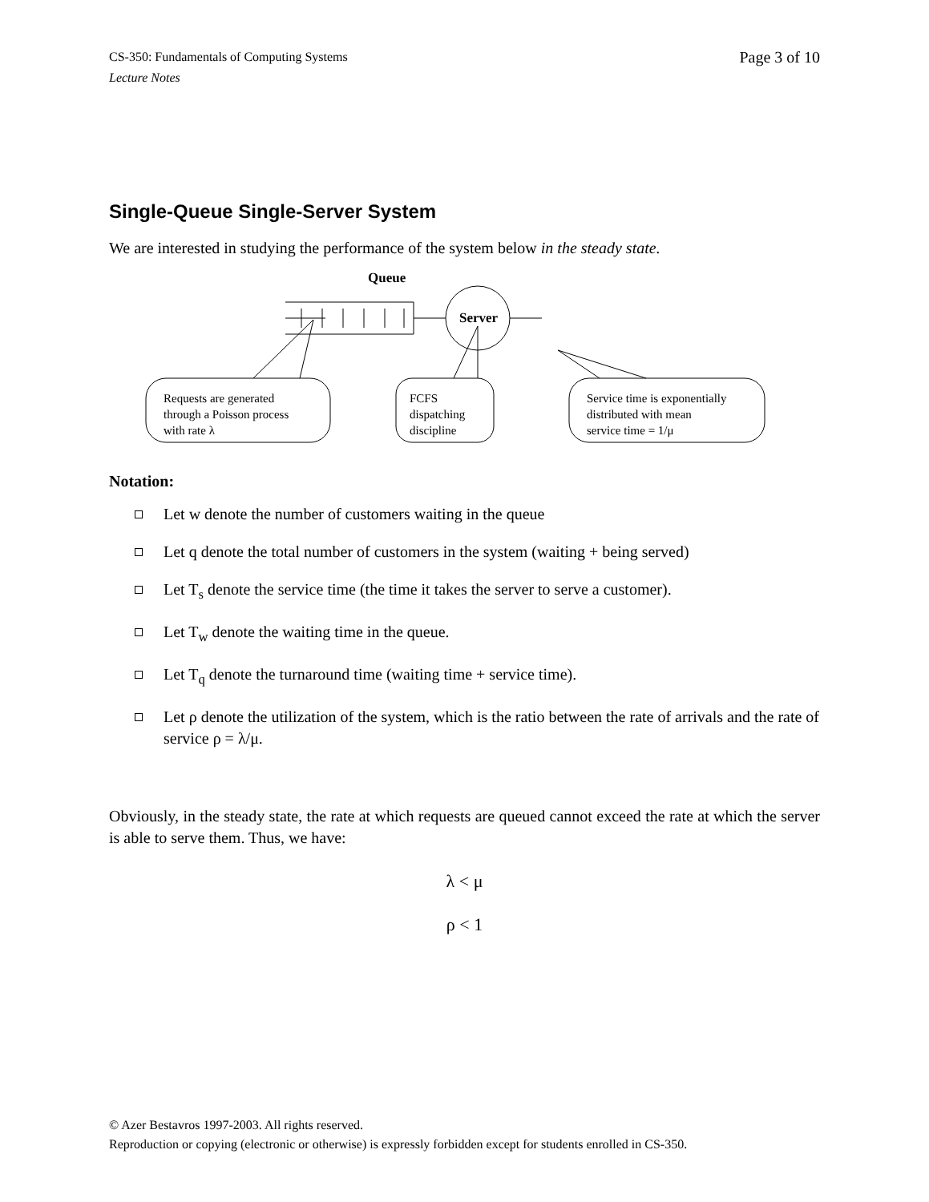CS-350: Fundamentals of Computing Systems
Lecture Notes
Page 3 of 10
Single-Queue Single-Server System
We are interested in studying the performance of the system below in the steady state.
Queue
Server
Requests are generated
through a Poisson process
with rate λ
FCFS
dispatching
discipline
Service time is exponentially
distributed with mean
service time = 1/μ
Notation:
Let w denote the number of customers waiting in the queue
Let q denote the total number of customers in the system (waiting + being served)
Let T<sub>s</sub> denote the service time (the time it takes the server to serve a customer).
Let T<sub>w</sub> denote the waiting time in the queue.
Let T<sub>q</sub> denote the turnaround time (waiting time + service time).
Let ρ denote the utilization of the system, which is the ratio between the rate of arrivals and the rate of service ρ = λ/μ.
Obviously, in the steady state, the rate at which requests are queued cannot exceed the rate at which the server is able to serve them. Thus, we have:
λ < μ
ρ < 1
© Azer Bestavros 1997-2003. All rights reserved.
Reproduction or copying (electronic or otherwise) is expressly forbidden except for students enrolled in CS-350.